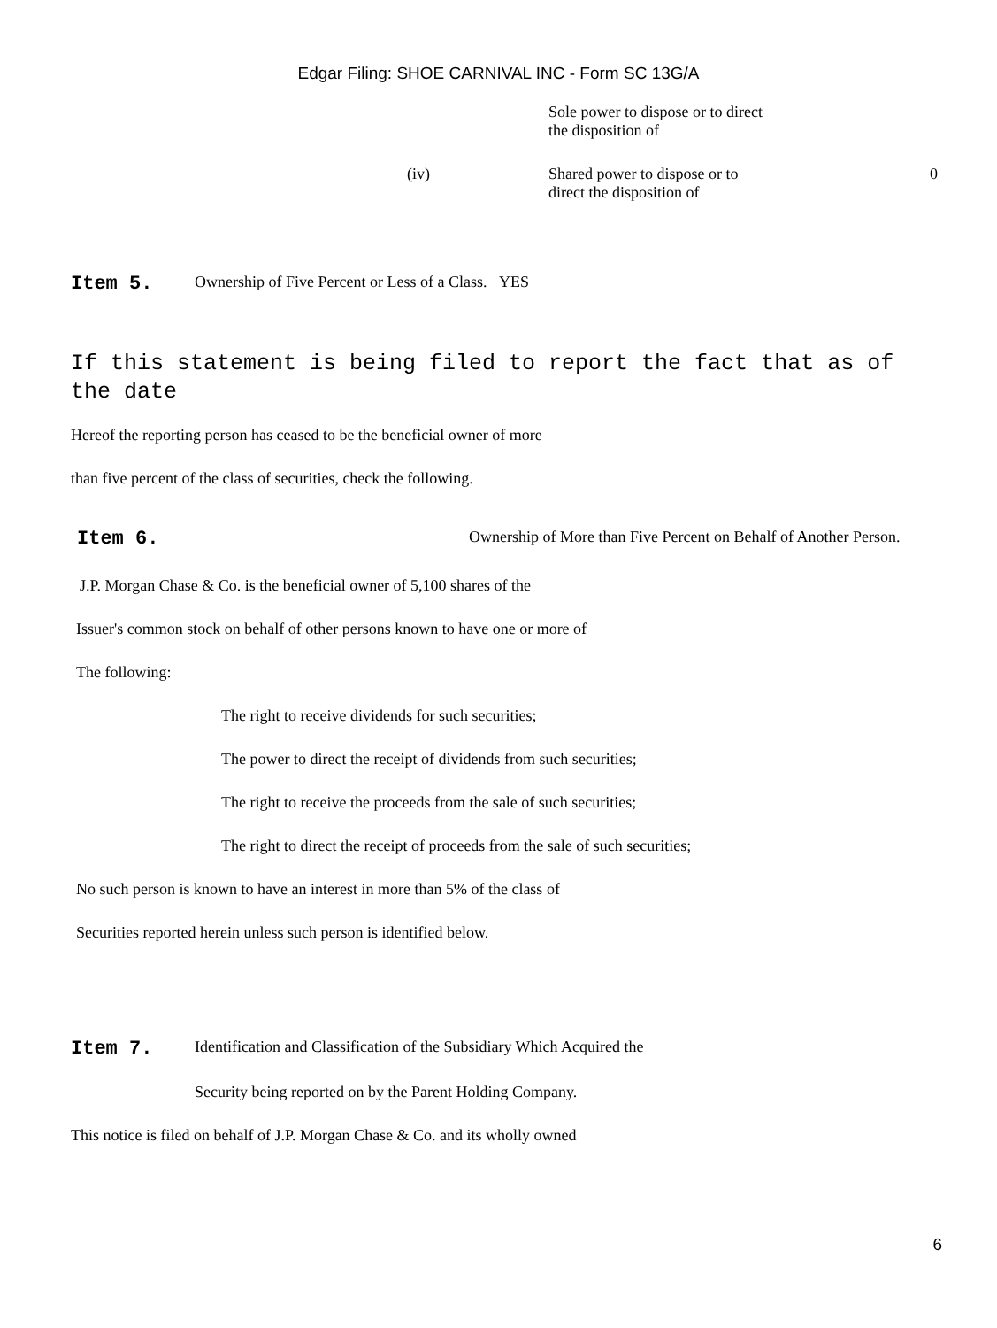Edgar Filing: SHOE CARNIVAL INC - Form SC 13G/A
| | Sole power to dispose or to direct the disposition of | |
| (iv) | Shared power to dispose or to direct the disposition of | 0 |
Item 5. Ownership of Five Percent or Less of a Class. YES
If this statement is being filed to report the fact that as of the date
Hereof the reporting person has ceased to be the beneficial owner of more
than five percent of the class of securities, check the following.
Item 6. Ownership of More than Five Percent on Behalf of Another Person.
J.P. Morgan Chase & Co. is the beneficial owner of 5,100 shares of the
Issuer's common stock on behalf of other persons known to have one or more of
The following:
The right to receive dividends for such securities;
The power to direct the receipt of dividends from such securities;
The right to receive the proceeds from the sale of such securities;
The right to direct the receipt of proceeds from the sale of such securities;
No such person is known to have an interest in more than 5% of the class of
Securities reported herein unless such person is identified below.
Item 7. Identification and Classification of the Subsidiary Which Acquired the
Security being reported on by the Parent Holding Company.
This notice is filed on behalf of J.P. Morgan Chase & Co. and its wholly owned
6